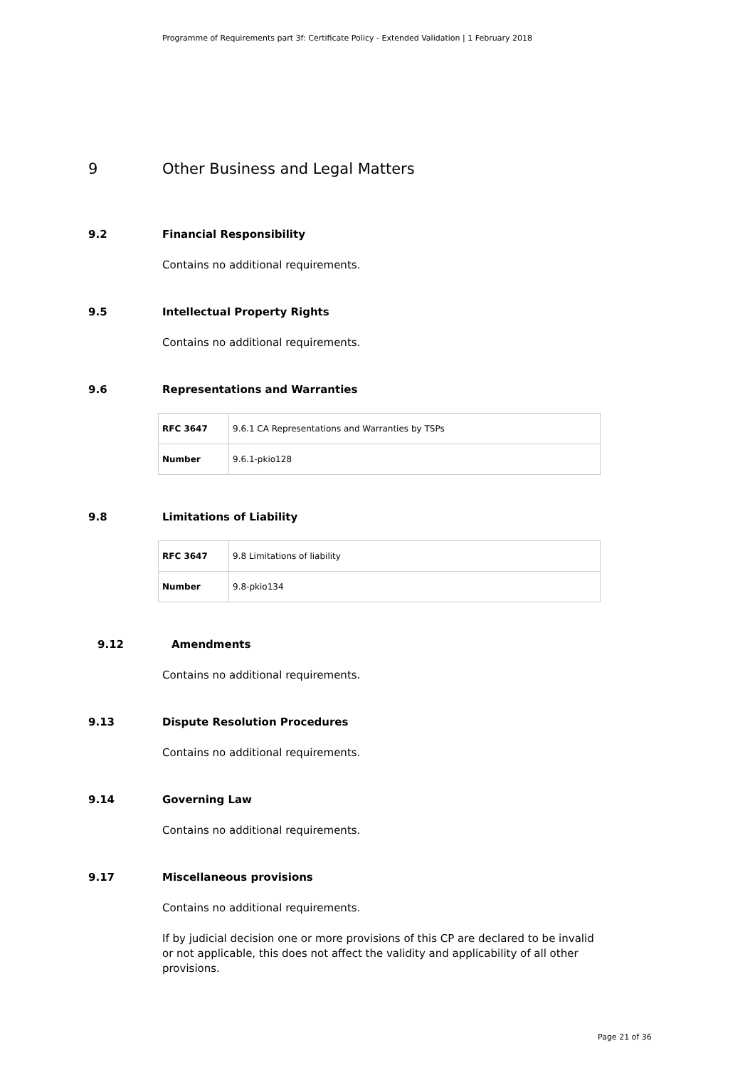Programme of Requirements part 3f: Certificate Policy - Extended Validation | 1 February 2018
9 Other Business and Legal Matters
9.2 Financial Responsibility
Contains no additional requirements.
9.5 Intellectual Property Rights
Contains no additional requirements.
9.6 Representations and Warranties
| RFC 3647 | 9.6.1 CA Representations and Warranties by TSPs |
| Number | 9.6.1-pkio128 |
9.8 Limitations of Liability
| RFC 3647 | 9.8 Limitations of liability |
| Number | 9.8-pkio134 |
9.12 Amendments
Contains no additional requirements.
9.13 Dispute Resolution Procedures
Contains no additional requirements.
9.14 Governing Law
Contains no additional requirements.
9.17 Miscellaneous provisions
Contains no additional requirements.
If by judicial decision one or more provisions of this CP are declared to be invalid or not applicable, this does not affect the validity and applicability of all other provisions.
Page 21 of 36